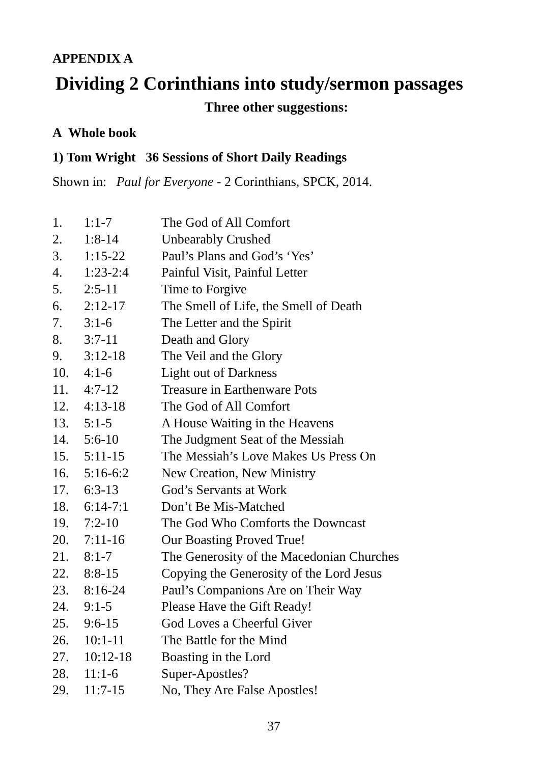APPENDIX A
Dividing 2 Corinthians into study/sermon passages
Three other suggestions:
A Whole book
1) Tom Wright 36 Sessions of Short Daily Readings
Shown in: Paul for Everyone - 2 Corinthians, SPCK, 2014.
| 1. | 1:1-7 | The God of All Comfort |
| 2. | 1:8-14 | Unbearably Crushed |
| 3. | 1:15-22 | Paul’s Plans and God’s ‘Yes’ |
| 4. | 1:23-2:4 | Painful Visit, Painful Letter |
| 5. | 2:5-11 | Time to Forgive |
| 6. | 2:12-17 | The Smell of Life, the Smell of Death |
| 7. | 3:1-6 | The Letter and the Spirit |
| 8. | 3:7-11 | Death and Glory |
| 9. | 3:12-18 | The Veil and the Glory |
| 10. | 4:1-6 | Light out of Darkness |
| 11. | 4:7-12 | Treasure in Earthenware Pots |
| 12. | 4:13-18 | The God of All Comfort |
| 13. | 5:1-5 | A House Waiting in the Heavens |
| 14. | 5:6-10 | The Judgment Seat of the Messiah |
| 15. | 5:11-15 | The Messiah’s Love Makes Us Press On |
| 16. | 5:16-6:2 | New Creation, New Ministry |
| 17. | 6:3-13 | God’s Servants at Work |
| 18. | 6:14-7:1 | Don’t Be Mis-Matched |
| 19. | 7:2-10 | The God Who Comforts the Downcast |
| 20. | 7:11-16 | Our Boasting Proved True! |
| 21. | 8:1-7 | The Generosity of the Macedonian Churches |
| 22. | 8:8-15 | Copying the Generosity of the Lord Jesus |
| 23. | 8:16-24 | Paul’s Companions Are on Their Way |
| 24. | 9:1-5 | Please Have the Gift Ready! |
| 25. | 9:6-15 | God Loves a Cheerful Giver |
| 26. | 10:1-11 | The Battle for the Mind |
| 27. | 10:12-18 | Boasting in the Lord |
| 28. | 11:1-6 | Super-Apostles? |
| 29. | 11:7-15 | No, They Are False Apostles! |
37